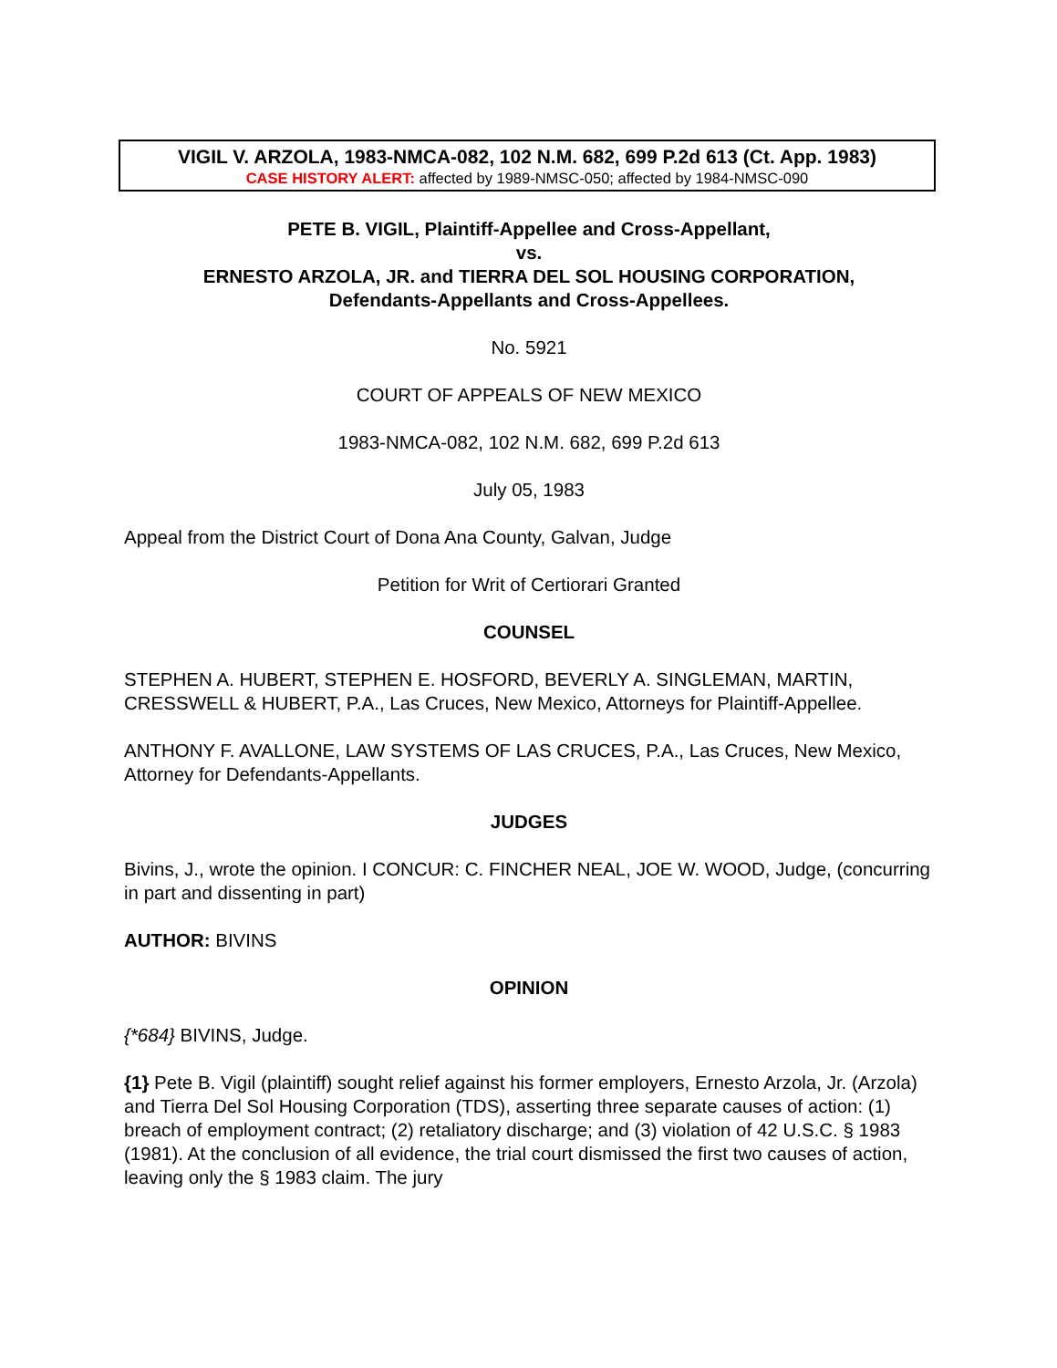VIGIL V. ARZOLA, 1983-NMCA-082, 102 N.M. 682, 699 P.2d 613 (Ct. App. 1983)
CASE HISTORY ALERT: affected by 1989-NMSC-050; affected by 1984-NMSC-090
PETE B. VIGIL, Plaintiff-Appellee and Cross-Appellant,
vs.
ERNESTO ARZOLA, JR. and TIERRA DEL SOL HOUSING CORPORATION,
Defendants-Appellants and Cross-Appellees.
No. 5921
COURT OF APPEALS OF NEW MEXICO
1983-NMCA-082, 102 N.M. 682, 699 P.2d 613
July 05, 1983
Appeal from the District Court of Dona Ana County, Galvan, Judge
Petition for Writ of Certiorari Granted
COUNSEL
STEPHEN A. HUBERT, STEPHEN E. HOSFORD, BEVERLY A. SINGLEMAN, MARTIN, CRESSWELL & HUBERT, P.A., Las Cruces, New Mexico, Attorneys for Plaintiff-Appellee.
ANTHONY F. AVALLONE, LAW SYSTEMS OF LAS CRUCES, P.A., Las Cruces, New Mexico, Attorney for Defendants-Appellants.
JUDGES
Bivins, J., wrote the opinion. I CONCUR: C. FINCHER NEAL, JOE W. WOOD, Judge, (concurring in part and dissenting in part)
AUTHOR: BIVINS
OPINION
{*684} BIVINS, Judge.
{1} Pete B. Vigil (plaintiff) sought relief against his former employers, Ernesto Arzola, Jr. (Arzola) and Tierra Del Sol Housing Corporation (TDS), asserting three separate causes of action: (1) breach of employment contract; (2) retaliatory discharge; and (3) violation of 42 U.S.C. § 1983 (1981). At the conclusion of all evidence, the trial court dismissed the first two causes of action, leaving only the § 1983 claim. The jury